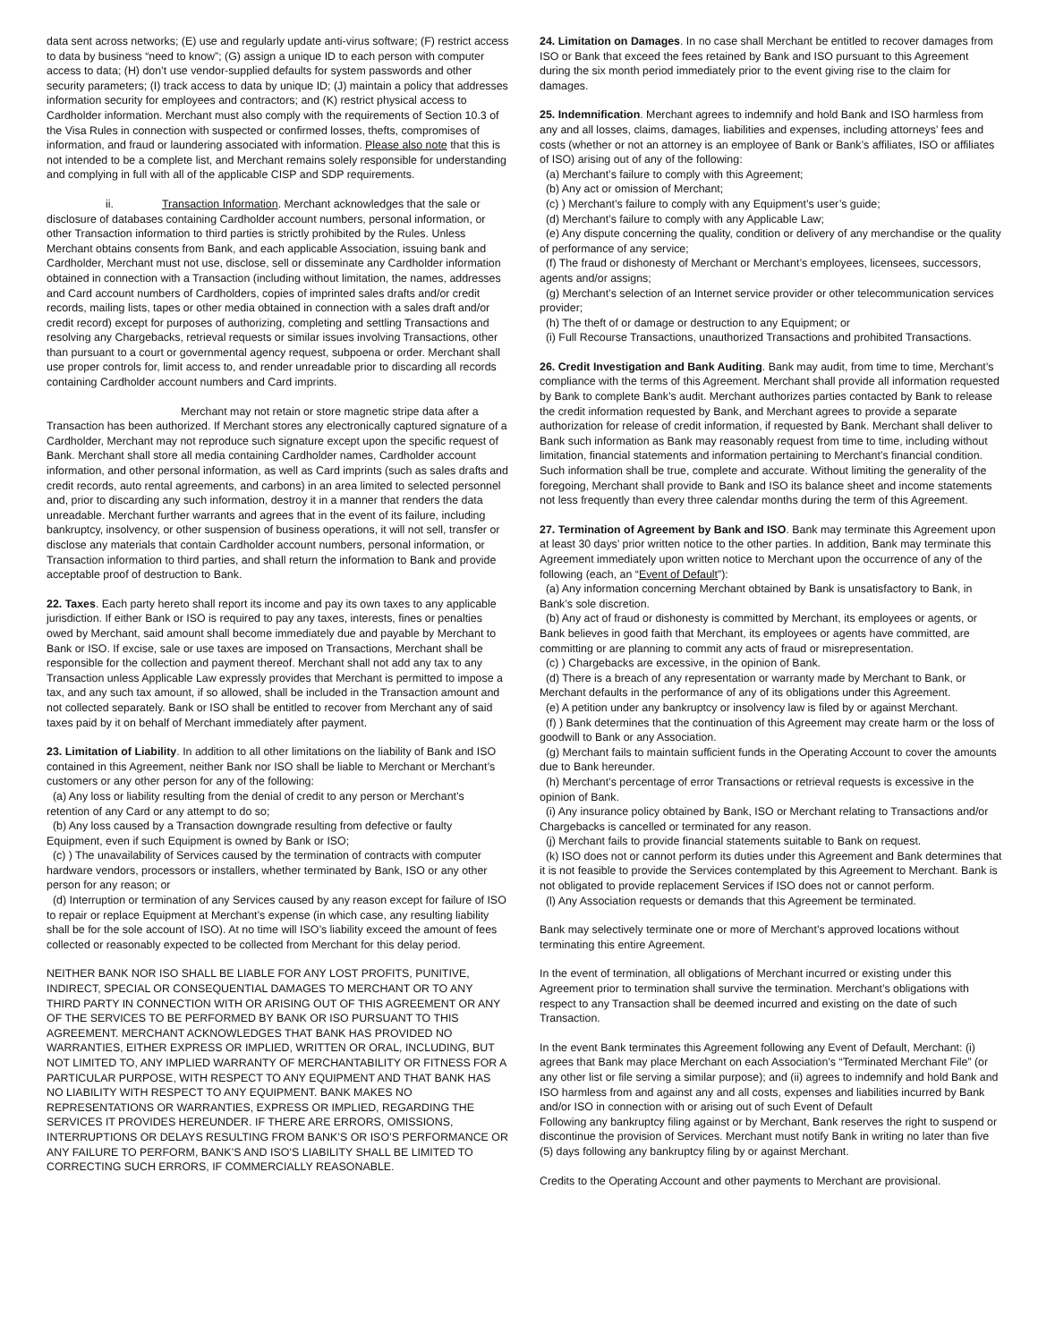data sent across networks; (E) use and regularly update anti-virus software; (F) restrict access to data by business “need to know”; (G) assign a unique ID to each person with computer access to data; (H) don’t use vendor-supplied defaults for system passwords and other security parameters; (I) track access to data by unique ID; (J) maintain a policy that addresses information security for employees and contractors; and (K) restrict physical access to Cardholder information. Merchant must also comply with the requirements of Section 10.3 of the Visa Rules in connection with suspected or confirmed losses, thefts, compromises of information, and fraud or laundering associated with information. Please also note that this is not intended to be a complete list, and Merchant remains solely responsible for understanding and complying in full with all of the applicable CISP and SDP requirements.
ii. Transaction Information. Merchant acknowledges that the sale or disclosure of databases containing Cardholder account numbers, personal information, or other Transaction information to third parties is strictly prohibited by the Rules. Unless Merchant obtains consents from Bank, and each applicable Association, issuing bank and Cardholder, Merchant must not use, disclose, sell or disseminate any Cardholder information obtained in connection with a Transaction (including without limitation, the names, addresses and Card account numbers of Cardholders, copies of imprinted sales drafts and/or credit records, mailing lists, tapes or other media obtained in connection with a sales draft and/or credit record) except for purposes of authorizing, completing and settling Transactions and resolving any Chargebacks, retrieval requests or similar issues involving Transactions, other than pursuant to a court or governmental agency request, subpoena or order. Merchant shall use proper controls for, limit access to, and render unreadable prior to discarding all records containing Cardholder account numbers and Card imprints.
Merchant may not retain or store magnetic stripe data after a Transaction has been authorized. If Merchant stores any electronically captured signature of a Cardholder, Merchant may not reproduce such signature except upon the specific request of Bank. Merchant shall store all media containing Cardholder names, Cardholder account information, and other personal information, as well as Card imprints (such as sales drafts and credit records, auto rental agreements, and carbons) in an area limited to selected personnel and, prior to discarding any such information, destroy it in a manner that renders the data unreadable. Merchant further warrants and agrees that in the event of its failure, including bankruptcy, insolvency, or other suspension of business operations, it will not sell, transfer or disclose any materials that contain Cardholder account numbers, personal information, or Transaction information to third parties, and shall return the information to Bank and provide acceptable proof of destruction to Bank.
22. Taxes. Each party hereto shall report its income and pay its own taxes to any applicable jurisdiction. If either Bank or ISO is required to pay any taxes, interests, fines or penalties owed by Merchant, said amount shall become immediately due and payable by Merchant to Bank or ISO. If excise, sale or use taxes are imposed on Transactions, Merchant shall be responsible for the collection and payment thereof. Merchant shall not add any tax to any Transaction unless Applicable Law expressly provides that Merchant is permitted to impose a tax, and any such tax amount, if so allowed, shall be included in the Transaction amount and not collected separately. Bank or ISO shall be entitled to recover from Merchant any of said taxes paid by it on behalf of Merchant immediately after payment.
23. Limitation of Liability. In addition to all other limitations on the liability of Bank and ISO contained in this Agreement, neither Bank nor ISO shall be liable to Merchant or Merchant’s customers or any other person for any of the following:
(a) Any loss or liability resulting from the denial of credit to any person or Merchant’s retention of any Card or any attempt to do so;
(b) Any loss caused by a Transaction downgrade resulting from defective or faulty Equipment, even if such Equipment is owned by Bank or ISO;
(c) ) The unavailability of Services caused by the termination of contracts with computer hardware vendors, processors or installers, whether terminated by Bank, ISO or any other person for any reason; or
(d) Interruption or termination of any Services caused by any reason except for failure of ISO to repair or replace Equipment at Merchant’s expense (in which case, any resulting liability shall be for the sole account of ISO). At no time will ISO’s liability exceed the amount of fees collected or reasonably expected to be collected from Merchant for this delay period.
NEITHER BANK NOR ISO SHALL BE LIABLE FOR ANY LOST PROFITS, PUNITIVE, INDIRECT, SPECIAL OR CONSEQUENTIAL DAMAGES TO MERCHANT OR TO ANY THIRD PARTY IN CONNECTION WITH OR ARISING OUT OF THIS AGREEMENT OR ANY OF THE SERVICES TO BE PERFORMED BY BANK OR ISO PURSUANT TO THIS AGREEMENT. MERCHANT ACKNOWLEDGES THAT BANK HAS PROVIDED NO WARRANTIES, EITHER EXPRESS OR IMPLIED, WRITTEN OR ORAL, INCLUDING, BUT NOT LIMITED TO, ANY IMPLIED WARRANTY OF MERCHANTABILITY OR FITNESS FOR A PARTICULAR PURPOSE, WITH RESPECT TO ANY EQUIPMENT AND THAT BANK HAS NO LIABILITY WITH RESPECT TO ANY EQUIPMENT. BANK MAKES NO REPRESENTATIONS OR WARRANTIES, EXPRESS OR IMPLIED, REGARDING THE SERVICES IT PROVIDES HEREUNDER. IF THERE ARE ERRORS, OMISSIONS, INTERRUPTIONS OR DELAYS RESULTING FROM BANK’S OR ISO’S PERFORMANCE OR ANY FAILURE TO PERFORM, BANK’S AND ISO’S LIABILITY SHALL BE LIMITED TO CORRECTING SUCH ERRORS, IF COMMERCIALLY REASONABLE.
24. Limitation on Damages. In no case shall Merchant be entitled to recover damages from ISO or Bank that exceed the fees retained by Bank and ISO pursuant to this Agreement during the six month period immediately prior to the event giving rise to the claim for damages.
25. Indemnification. Merchant agrees to indemnify and hold Bank and ISO harmless from any and all losses, claims, damages, liabilities and expenses, including attorneys’ fees and costs (whether or not an attorney is an employee of Bank or Bank’s affiliates, ISO or affiliates of ISO) arising out of any of the following:
(a) Merchant’s failure to comply with this Agreement;
(b) Any act or omission of Merchant;
(c) ) Merchant’s failure to comply with any Equipment’s user’s guide;
(d) Merchant’s failure to comply with any Applicable Law;
(e) Any dispute concerning the quality, condition or delivery of any merchandise or the quality of performance of any service;
(f) The fraud or dishonesty of Merchant or Merchant’s employees, licensees, successors, agents and/or assigns;
(g) Merchant’s selection of an Internet service provider or other telecommunication services provider;
(h) The theft of or damage or destruction to any Equipment; or
(i) Full Recourse Transactions, unauthorized Transactions and prohibited Transactions.
26. Credit Investigation and Bank Auditing. Bank may audit, from time to time, Merchant’s compliance with the terms of this Agreement. Merchant shall provide all information requested by Bank to complete Bank’s audit. Merchant authorizes parties contacted by Bank to release the credit information requested by Bank, and Merchant agrees to provide a separate authorization for release of credit information, if requested by Bank. Merchant shall deliver to Bank such information as Bank may reasonably request from time to time, including without limitation, financial statements and information pertaining to Merchant’s financial condition. Such information shall be true, complete and accurate. Without limiting the generality of the foregoing, Merchant shall provide to Bank and ISO its balance sheet and income statements not less frequently than every three calendar months during the term of this Agreement.
27. Termination of Agreement by Bank and ISO. Bank may terminate this Agreement upon at least 30 days’ prior written notice to the other parties. In addition, Bank may terminate this Agreement immediately upon written notice to Merchant upon the occurrence of any of the following (each, an “Event of Default”):
(a) Any information concerning Merchant obtained by Bank is unsatisfactory to Bank, in Bank’s sole discretion.
(b) Any act of fraud or dishonesty is committed by Merchant, its employees or agents, or Bank believes in good faith that Merchant, its employees or agents have committed, are committing or are planning to commit any acts of fraud or misrepresentation.
(c) ) Chargebacks are excessive, in the opinion of Bank.
(d) There is a breach of any representation or warranty made by Merchant to Bank, or Merchant defaults in the performance of any of its obligations under this Agreement.
(e) A petition under any bankruptcy or insolvency law is filed by or against Merchant.
(f) ) Bank determines that the continuation of this Agreement may create harm or the loss of goodwill to Bank or any Association.
(g) Merchant fails to maintain sufficient funds in the Operating Account to cover the amounts due to Bank hereunder.
(h) Merchant’s percentage of error Transactions or retrieval requests is excessive in the opinion of Bank.
(i) Any insurance policy obtained by Bank, ISO or Merchant relating to Transactions and/or Chargebacks is cancelled or terminated for any reason.
(j) Merchant fails to provide financial statements suitable to Bank on request.
(k) ISO does not or cannot perform its duties under this Agreement and Bank determines that it is not feasible to provide the Services contemplated by this Agreement to Merchant. Bank is not obligated to provide replacement Services if ISO does not or cannot perform.
(l) Any Association requests or demands that this Agreement be terminated.
Bank may selectively terminate one or more of Merchant’s approved locations without terminating this entire Agreement.
In the event of termination, all obligations of Merchant incurred or existing under this Agreement prior to termination shall survive the termination. Merchant’s obligations with respect to any Transaction shall be deemed incurred and existing on the date of such Transaction.
In the event Bank terminates this Agreement following any Event of Default, Merchant: (i) agrees that Bank may place Merchant on each Association’s “Terminated Merchant File” (or any other list or file serving a similar purpose); and (ii) agrees to indemnify and hold Bank and ISO harmless from and against any and all costs, expenses and liabilities incurred by Bank and/or ISO in connection with or arising out of such Event of Default
Following any bankruptcy filing against or by Merchant, Bank reserves the right to suspend or discontinue the provision of Services. Merchant must notify Bank in writing no later than five (5) days following any bankruptcy filing by or against Merchant.
Credits to the Operating Account and other payments to Merchant are provisional.